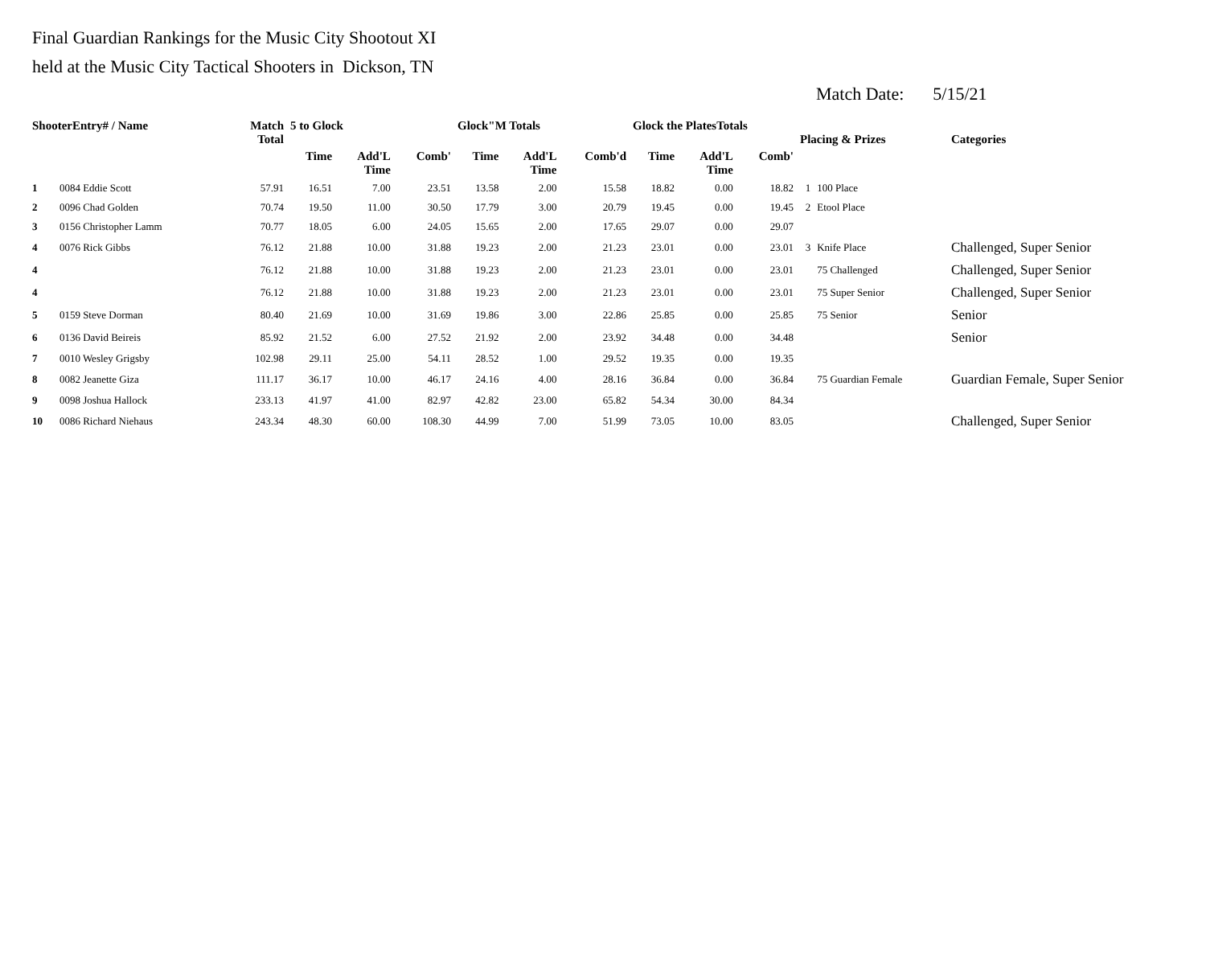Final Guardian Rankings for the Music City Shootout XI
held at the Music City Tactical Shooters in Dickson, TN
Match Date: 5/15/21
| ShooterEntry# / Name | | Match Total | 5 to Glock | | | Glock"M Totals | | | Glock the PlatesTotals | | | Placing & Prizes | | Categories |
| --- | --- | --- | --- | --- | --- | --- | --- | --- | --- | --- | --- | --- | --- | --- |
| | | | Time | Add'L Time | Comb' | Time | Add'L Time | Comb'd | Time | Add'L Time | Comb' | | | |
| 1 | 0084 Eddie Scott | 57.91 | 16.51 | 7.00 | 23.51 | 13.58 | 2.00 | 15.58 | 18.82 | 0.00 | 18.82 | 1 | 100 Place | |
| 2 | 0096 Chad Golden | 70.74 | 19.50 | 11.00 | 30.50 | 17.79 | 3.00 | 20.79 | 19.45 | 0.00 | 19.45 | 2 | Etool Place | |
| 3 | 0156 Christopher Lamm | 70.77 | 18.05 | 6.00 | 24.05 | 15.65 | 2.00 | 17.65 | 29.07 | 0.00 | 29.07 | | | |
| 4 | 0076 Rick Gibbs | 76.12 | 21.88 | 10.00 | 31.88 | 19.23 | 2.00 | 21.23 | 23.01 | 0.00 | 23.01 | 3 | Knife Place | Challenged, Super Senior |
| 4 | | 76.12 | 21.88 | 10.00 | 31.88 | 19.23 | 2.00 | 21.23 | 23.01 | 0.00 | 23.01 | | 75 Challenged | Challenged, Super Senior |
| 4 | | 76.12 | 21.88 | 10.00 | 31.88 | 19.23 | 2.00 | 21.23 | 23.01 | 0.00 | 23.01 | | 75 Super Senior | Challenged, Super Senior |
| 5 | 0159 Steve Dorman | 80.40 | 21.69 | 10.00 | 31.69 | 19.86 | 3.00 | 22.86 | 25.85 | 0.00 | 25.85 | | 75 Senior | Senior |
| 6 | 0136 David Beireis | 85.92 | 21.52 | 6.00 | 27.52 | 21.92 | 2.00 | 23.92 | 34.48 | 0.00 | 34.48 | | | Senior |
| 7 | 0010 Wesley Grigsby | 102.98 | 29.11 | 25.00 | 54.11 | 28.52 | 1.00 | 29.52 | 19.35 | 0.00 | 19.35 | | | |
| 8 | 0082 Jeanette Giza | 111.17 | 36.17 | 10.00 | 46.17 | 24.16 | 4.00 | 28.16 | 36.84 | 0.00 | 36.84 | | 75 Guardian Female | Guardian Female, Super Senior |
| 9 | 0098 Joshua Hallock | 233.13 | 41.97 | 41.00 | 82.97 | 42.82 | 23.00 | 65.82 | 54.34 | 30.00 | 84.34 | | | |
| 10 | 0086 Richard Niehaus | 243.34 | 48.30 | 60.00 | 108.30 | 44.99 | 7.00 | 51.99 | 73.05 | 10.00 | 83.05 | | | Challenged, Super Senior |